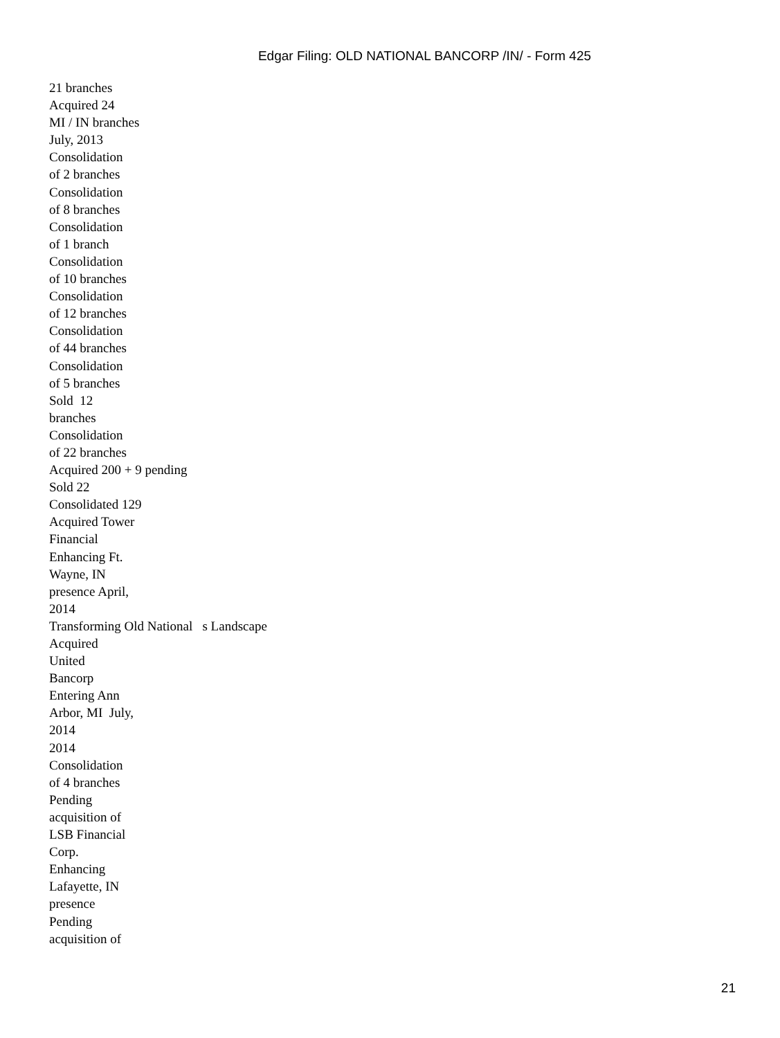Edgar Filing: OLD NATIONAL BANCORP /IN/ - Form 425
21 branches Acquired 24 MI / IN branches July, 2013 Consolidation of 2 branches Consolidation of 8 branches Consolidation of 1 branch Consolidation of 10 branches Consolidation of 12 branches Consolidation of 44 branches Consolidation of 5 branches Sold 12 branches Consolidation of 22 branches Acquired 200 + 9 pending Sold 22 Consolidated 129 Acquired Tower Financial Enhancing Ft. Wayne, IN presence April, 2014 Transforming Old National s Landscape Acquired United Bancorp Entering Ann Arbor, MI July, 2014 2014 Consolidation of 4 branches Pending acquisition of LSB Financial Corp. Enhancing Lafayette, IN presence Pending acquisition of
21